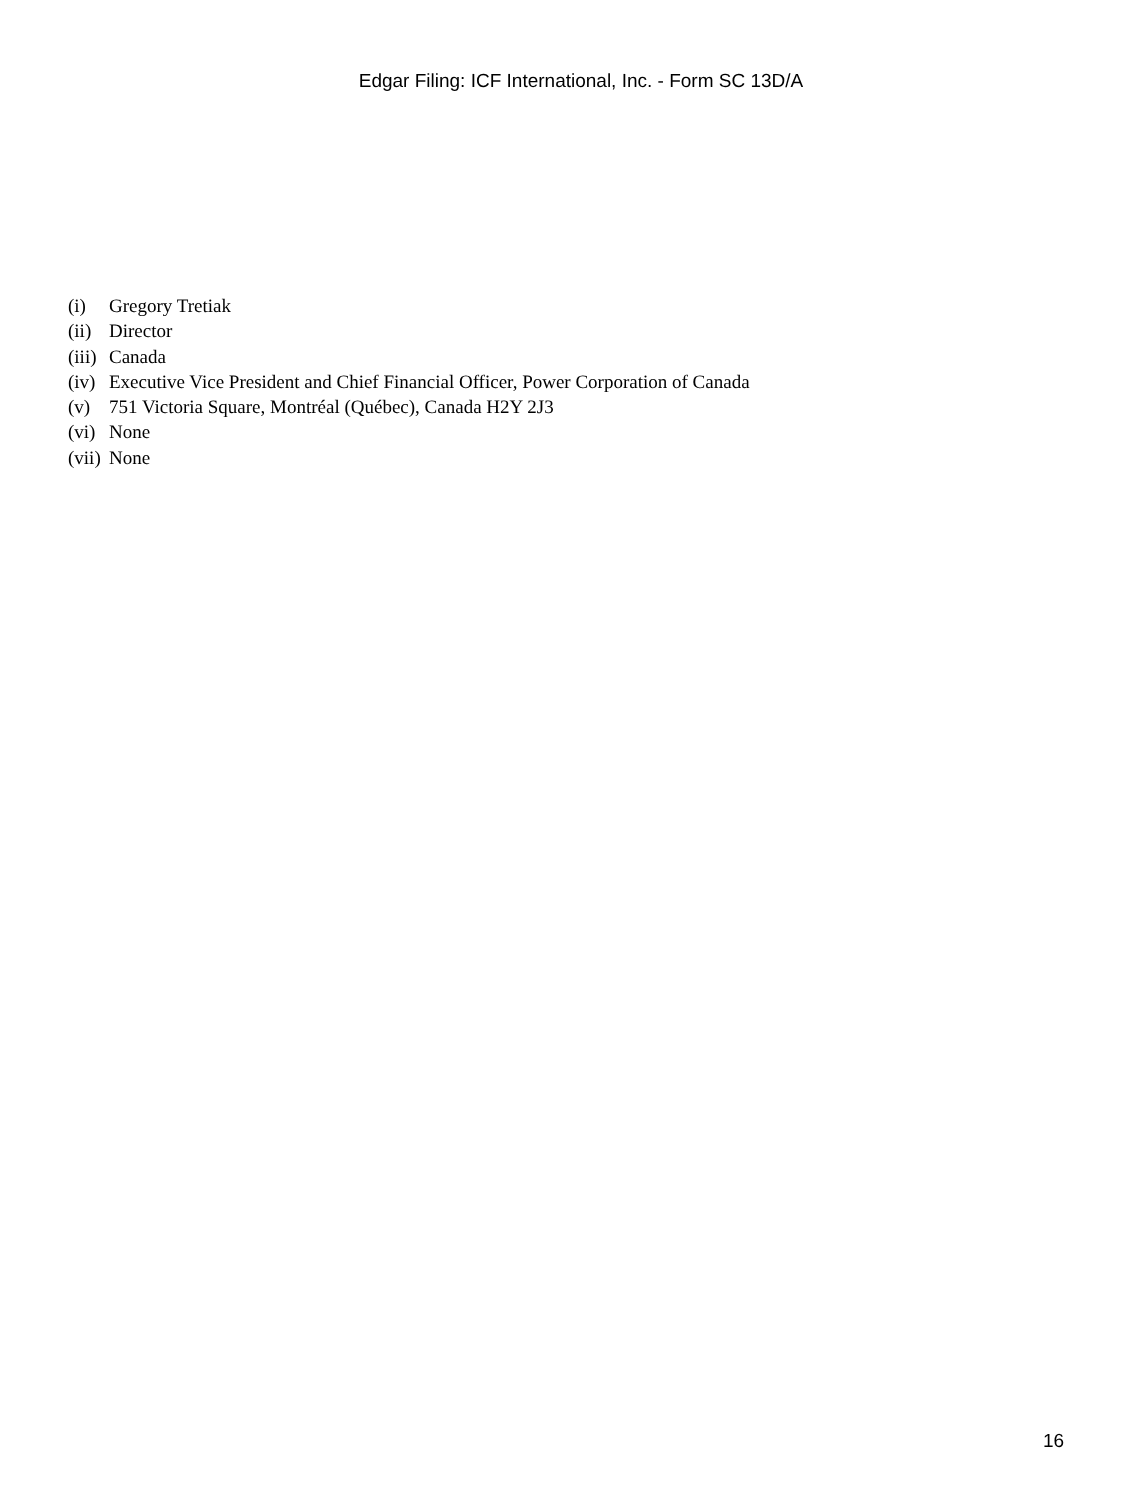Edgar Filing: ICF International, Inc. - Form SC 13D/A
(i) Gregory Tretiak
(ii) Director
(iii) Canada
(iv) Executive Vice President and Chief Financial Officer, Power Corporation of Canada
(v) 751 Victoria Square, Montréal (Québec), Canada H2Y 2J3
(vi) None
(vii) None
16